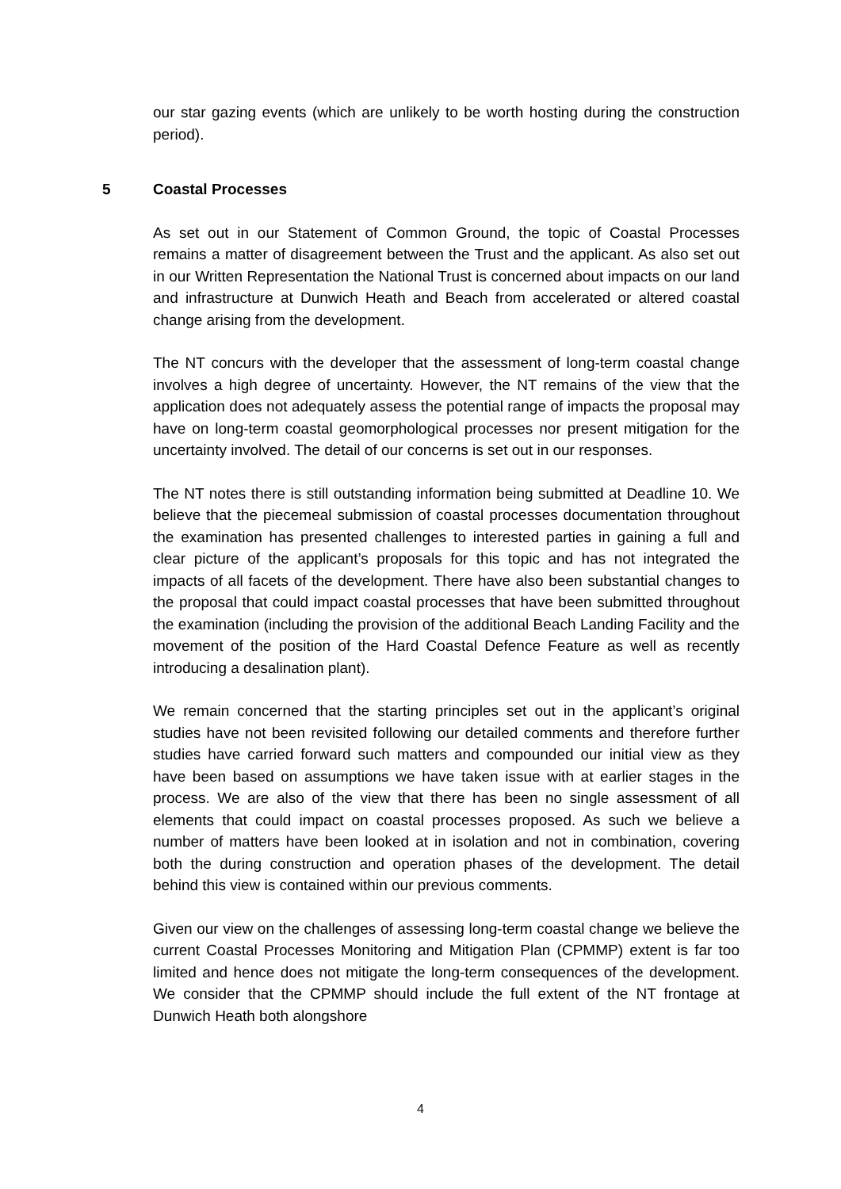our star gazing events (which are unlikely to be worth hosting during the construction period).
5 Coastal Processes
As set out in our Statement of Common Ground, the topic of Coastal Processes remains a matter of disagreement between the Trust and the applicant. As also set out in our Written Representation the National Trust is concerned about impacts on our land and infrastructure at Dunwich Heath and Beach from accelerated or altered coastal change arising from the development.
The NT concurs with the developer that the assessment of long-term coastal change involves a high degree of uncertainty. However, the NT remains of the view that the application does not adequately assess the potential range of impacts the proposal may have on long-term coastal geomorphological processes nor present mitigation for the uncertainty involved. The detail of our concerns is set out in our responses.
The NT notes there is still outstanding information being submitted at Deadline 10. We believe that the piecemeal submission of coastal processes documentation throughout the examination has presented challenges to interested parties in gaining a full and clear picture of the applicant’s proposals for this topic and has not integrated the impacts of all facets of the development. There have also been substantial changes to the proposal that could impact coastal processes that have been submitted throughout the examination (including the provision of the additional Beach Landing Facility and the movement of the position of the Hard Coastal Defence Feature as well as recently introducing a desalination plant).
We remain concerned that the starting principles set out in the applicant’s original studies have not been revisited following our detailed comments and therefore further studies have carried forward such matters and compounded our initial view as they have been based on assumptions we have taken issue with at earlier stages in the process. We are also of the view that there has been no single assessment of all elements that could impact on coastal processes proposed. As such we believe a number of matters have been looked at in isolation and not in combination, covering both the during construction and operation phases of the development. The detail behind this view is contained within our previous comments.
Given our view on the challenges of assessing long-term coastal change we believe the current Coastal Processes Monitoring and Mitigation Plan (CPMMP) extent is far too limited and hence does not mitigate the long-term consequences of the development. We consider that the CPMMP should include the full extent of the NT frontage at Dunwich Heath both alongshore
4